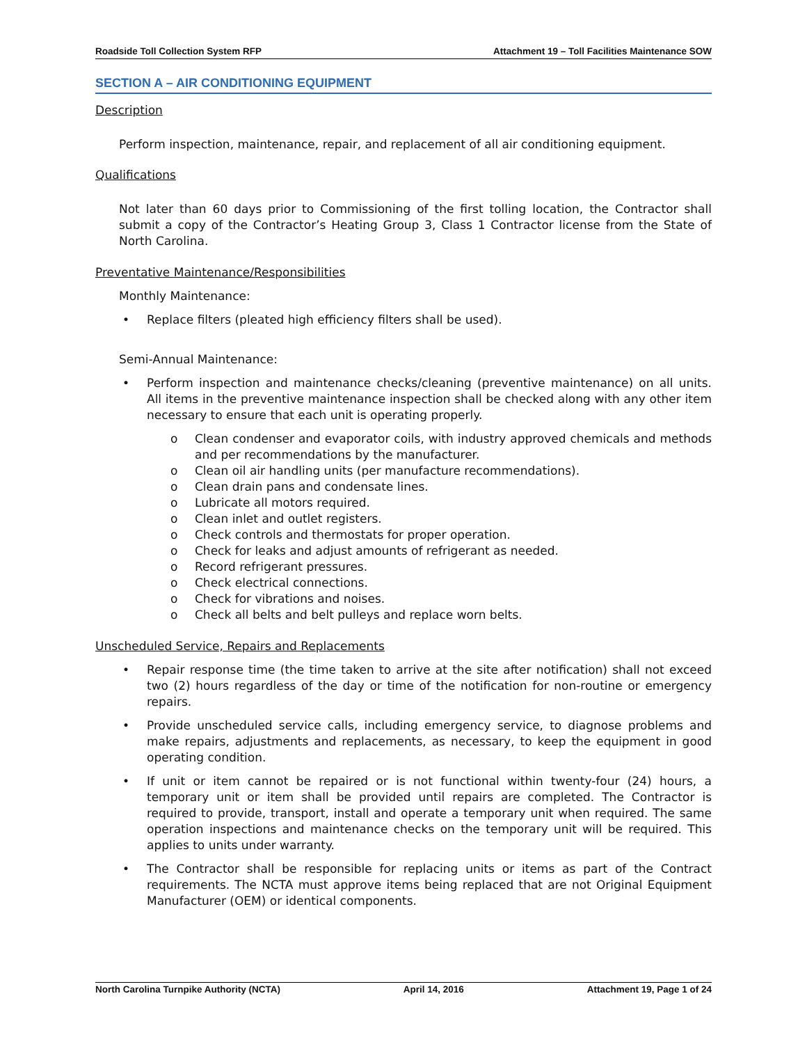Roadside Toll Collection System RFP Attachment 19 – Toll Facilities Maintenance SOW
SECTION A – AIR CONDITIONING EQUIPMENT
Description
Perform inspection, maintenance, repair, and replacement of all air conditioning equipment.
Qualifications
Not later than 60 days prior to Commissioning of the first tolling location, the Contractor shall submit a copy of the Contractor’s Heating Group 3, Class 1 Contractor license from the State of North Carolina.
Preventative Maintenance/Responsibilities
Monthly Maintenance:
• Replace filters (pleated high efficiency filters shall be used).
Semi-Annual Maintenance:
• Perform inspection and maintenance checks/cleaning (preventive maintenance) on all units. All items in the preventive maintenance inspection shall be checked along with any other item necessary to ensure that each unit is operating properly.
o Clean condenser and evaporator coils, with industry approved chemicals and methods and per recommendations by the manufacturer.
o Clean oil air handling units (per manufacture recommendations).
o Clean drain pans and condensate lines.
o Lubricate all motors required.
o Clean inlet and outlet registers.
o Check controls and thermostats for proper operation.
o Check for leaks and adjust amounts of refrigerant as needed.
o Record refrigerant pressures.
o Check electrical connections.
o Check for vibrations and noises.
o Check all belts and belt pulleys and replace worn belts.
Unscheduled Service, Repairs and Replacements
• Repair response time (the time taken to arrive at the site after notification) shall not exceed two (2) hours regardless of the day or time of the notification for non-routine or emergency repairs.
• Provide unscheduled service calls, including emergency service, to diagnose problems and make repairs, adjustments and replacements, as necessary, to keep the equipment in good operating condition.
• If unit or item cannot be repaired or is not functional within twenty-four (24) hours, a temporary unit or item shall be provided until repairs are completed. The Contractor is required to provide, transport, install and operate a temporary unit when required. The same operation inspections and maintenance checks on the temporary unit will be required. This applies to units under warranty.
• The Contractor shall be responsible for replacing units or items as part of the Contract requirements. The NCTA must approve items being replaced that are not Original Equipment Manufacturer (OEM) or identical components.
North Carolina Turnpike Authority (NCTA) April 14, 2016 Attachment 19, Page 1 of 24